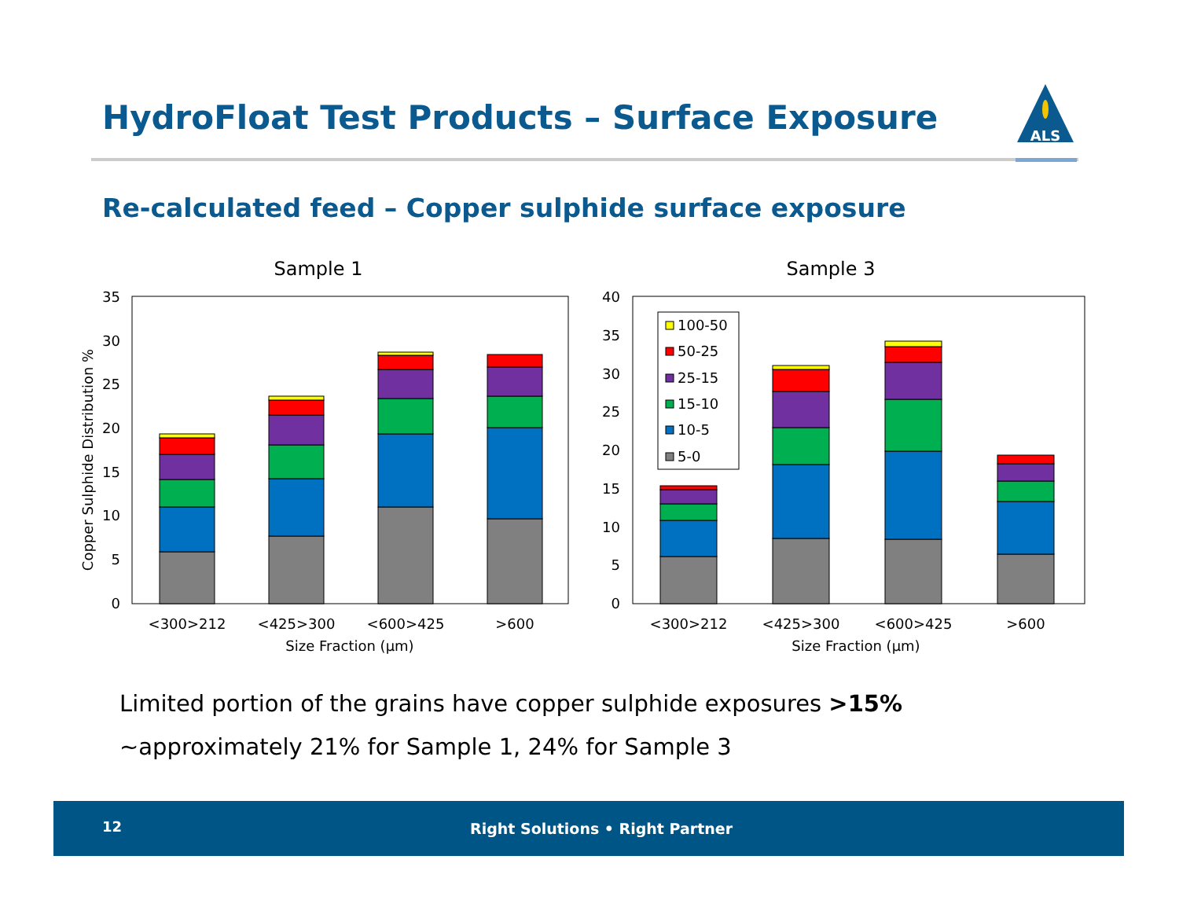HydroFloat Test Products – Surface Exposure
ALS
Re-calculated feed – Copper sulphide surface exposure
Sample 1
Sample 3
Copper Sulphide Distribution %
0
5
10
15
20
25
30
35
<300>212
<425>300
<600>425
>600
Size Fraction (µm)
0
5
10
15
20
25
30
35
40
100-50
50-25
25-15
15-10
10-5
5-0
<300>212
<425>300
<600>425
>600
Size Fraction (µm)
Limited portion of the grains have copper sulphide exposures >15%
~approximately 21% for Sample 1, 24% for Sample 3
12 Right Solutions • Right Partner